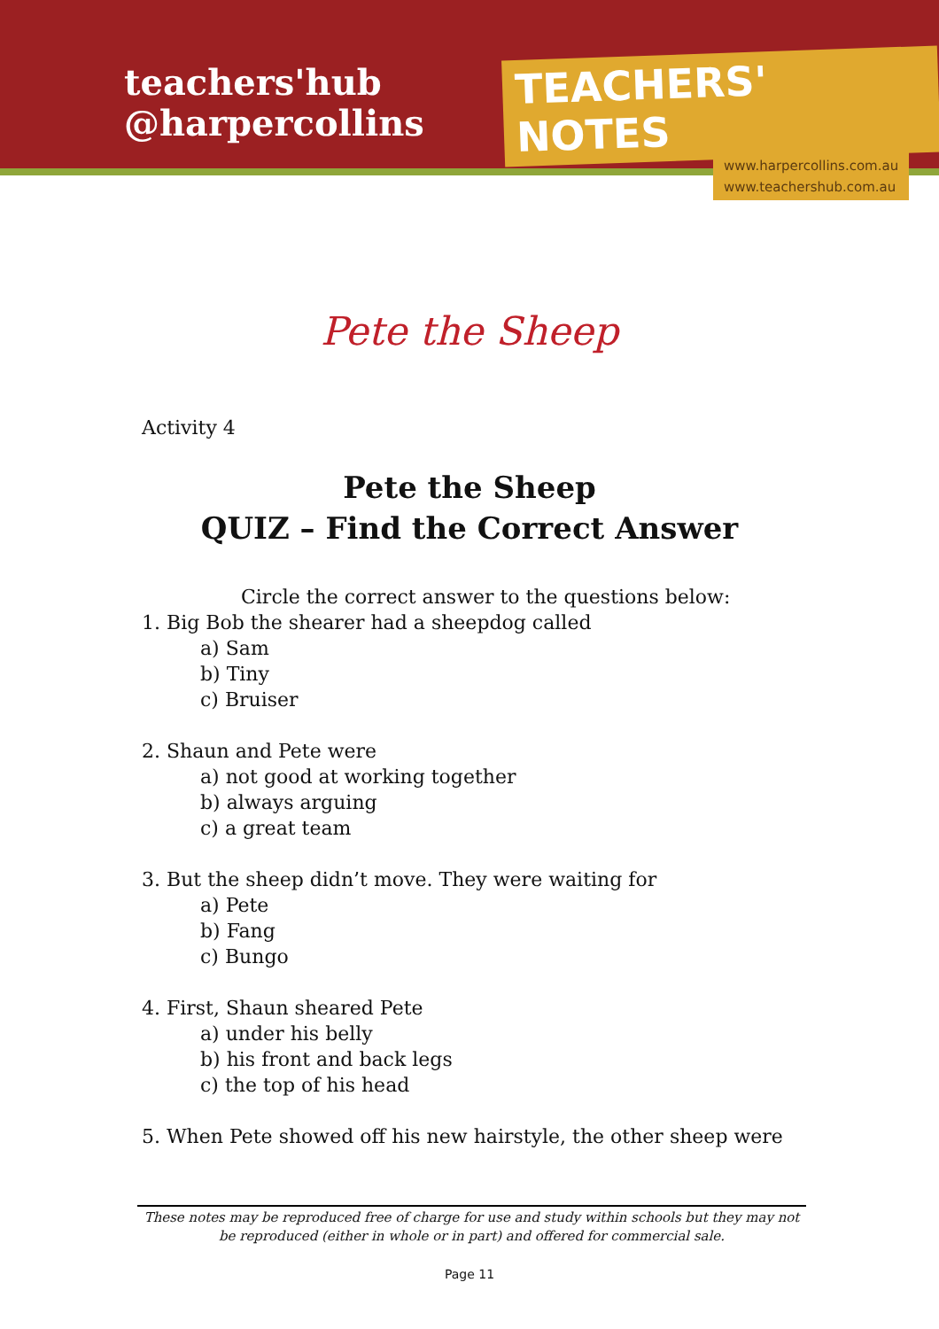teachers'hub
@harpercollins
TEACHERS' NOTES
www.harpercollins.com.au
www.teachershub.com.au
Pete the Sheep
Activity 4
Pete the Sheep
QUIZ – Find the Correct Answer
Circle the correct answer to the questions below:
1. Big Bob the shearer had a sheepdog called
a) Sam
b) Tiny
c) Bruiser
2. Shaun and Pete were
a) not good at working together
b) always arguing
c) a great team
3. But the sheep didn’t move. They were waiting for
a) Pete
b) Fang
c) Bungo
4. First, Shaun sheared Pete
a) under his belly
b) his front and back legs
c) the top of his head
5. When Pete showed off his new hairstyle, the other sheep were
These notes may be reproduced free of charge for use and study within schools but they may not be reproduced (either in whole or in part) and offered for commercial sale.
Page 11